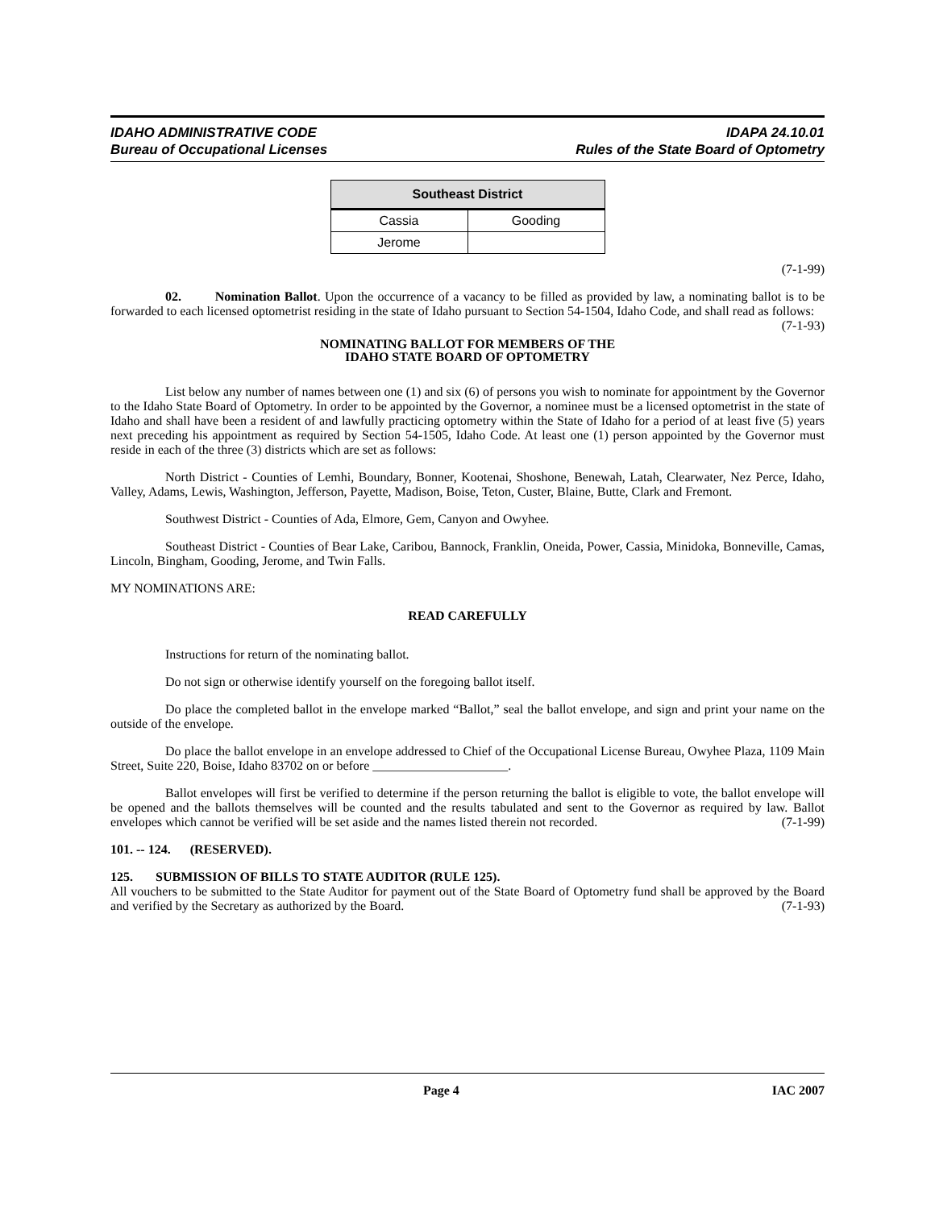IDAHO ADMINISTRATIVE CODE
Bureau of Occupational Licenses
IDAPA 24.10.01
Rules of the State Board of Optometry
| Southeast District | |
| --- | --- |
| Cassia | Gooding |
| Jerome | |
(7-1-99)
02. Nomination Ballot. Upon the occurrence of a vacancy to be filled as provided by law, a nominating ballot is to be forwarded to each licensed optometrist residing in the state of Idaho pursuant to Section 54-1504, Idaho Code, and shall read as follows: (7-1-93)
NOMINATING BALLOT FOR MEMBERS OF THE
IDAHO STATE BOARD OF OPTOMETRY
List below any number of names between one (1) and six (6) of persons you wish to nominate for appointment by the Governor to the Idaho State Board of Optometry. In order to be appointed by the Governor, a nominee must be a licensed optometrist in the state of Idaho and shall have been a resident of and lawfully practicing optometry within the State of Idaho for a period of at least five (5) years next preceding his appointment as required by Section 54-1505, Idaho Code. At least one (1) person appointed by the Governor must reside in each of the three (3) districts which are set as follows:
North District - Counties of Lemhi, Boundary, Bonner, Kootenai, Shoshone, Benewah, Latah, Clearwater, Nez Perce, Idaho, Valley, Adams, Lewis, Washington, Jefferson, Payette, Madison, Boise, Teton, Custer, Blaine, Butte, Clark and Fremont.
Southwest District - Counties of Ada, Elmore, Gem, Canyon and Owyhee.
Southeast District - Counties of Bear Lake, Caribou, Bannock, Franklin, Oneida, Power, Cassia, Minidoka, Bonneville, Camas, Lincoln, Bingham, Gooding, Jerome, and Twin Falls.
MY NOMINATIONS ARE:
READ CAREFULLY
Instructions for return of the nominating ballot.
Do not sign or otherwise identify yourself on the foregoing ballot itself.
Do place the completed ballot in the envelope marked “Ballot,” seal the ballot envelope, and sign and print your name on the outside of the envelope.
Do place the ballot envelope in an envelope addressed to Chief of the Occupational License Bureau, Owyhee Plaza, 1109 Main Street, Suite 220, Boise, Idaho 83702 on or before _____________________.
Ballot envelopes will first be verified to determine if the person returning the ballot is eligible to vote, the ballot envelope will be opened and the ballots themselves will be counted and the results tabulated and sent to the Governor as required by law. Ballot envelopes which cannot be verified will be set aside and the names listed therein not recorded. (7-1-99)
101. -- 124. (RESERVED).
125. SUBMISSION OF BILLS TO STATE AUDITOR (RULE 125).
All vouchers to be submitted to the State Auditor for payment out of the State Board of Optometry fund shall be approved by the Board and verified by the Secretary as authorized by the Board. (7-1-93)
Page 4 IAC 2007